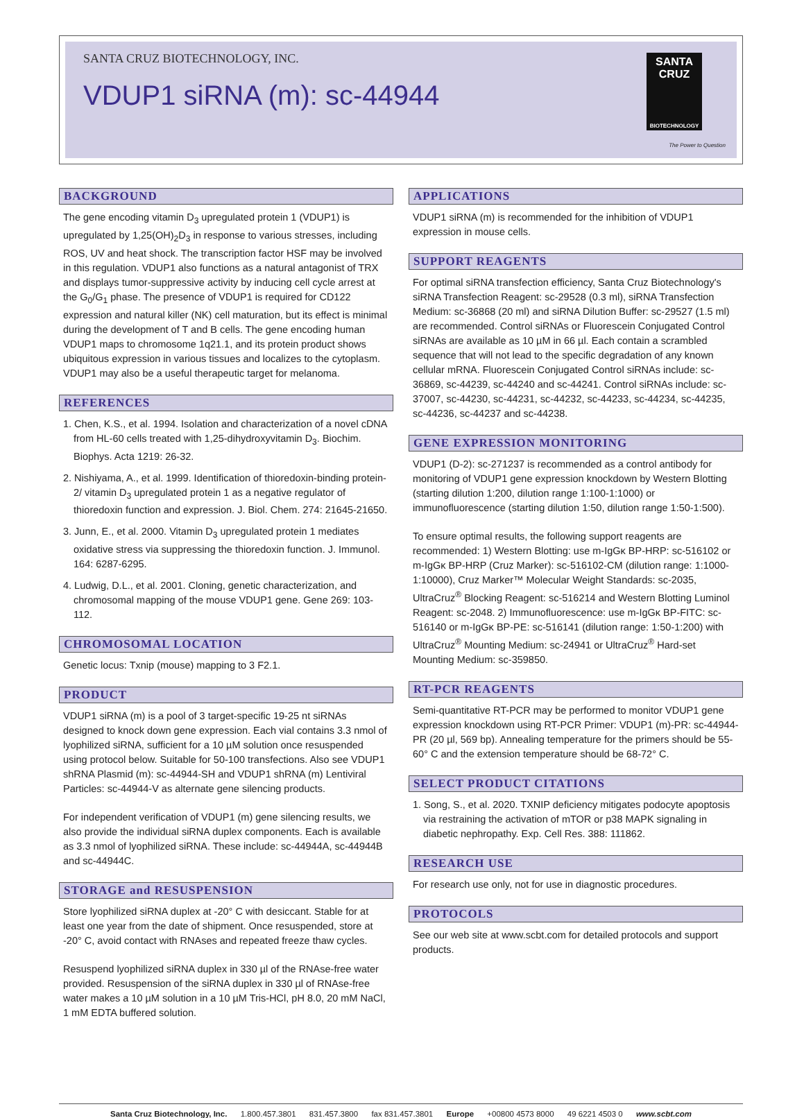SANTA CRUZ BIOTECHNOLOGY, INC.
VDUP1 siRNA (m): sc-44944
SANTA CRUZ
BIOTECHNOLOGY
The Power to Question
BACKGROUND
The gene encoding vitamin D<sub>3</sub> upregulated protein 1 (VDUP1) is upregulated by 1,25(OH)<sub>2</sub>D<sub>3</sub> in response to various stresses, including ROS, UV and heat shock. The transcription factor HSF may be involved in this regulation. VDUP1 also functions as a natural antagonist of TRX and displays tumor-suppressive activity by inducing cell cycle arrest at the G<sub>0</sub>/G<sub>1</sub> phase. The presence of VDUP1 is required for CD122 expression and natural killer (NK) cell maturation, but its effect is minimal during the development of T and B cells. The gene encoding human VDUP1 maps to chromosome 1q21.1, and its protein product shows ubiquitous expression in various tissues and localizes to the cytoplasm. VDUP1 may also be a useful therapeutic target for melanoma.
REFERENCES
1. Chen, K.S., et al. 1994. Isolation and characterization of a novel cDNA from HL-60 cells treated with 1,25-dihydroxyvitamin D<sub>3</sub>. Biochim. Biophys. Acta 1219: 26-32.
2. Nishiyama, A., et al. 1999. Identification of thioredoxin-binding protein-2/ vitamin D<sub>3</sub> upregulated protein 1 as a negative regulator of thioredoxin function and expression. J. Biol. Chem. 274: 21645-21650.
3. Junn, E., et al. 2000. Vitamin D<sub>3</sub> upregulated protein 1 mediates oxidative stress via suppressing the thioredoxin function. J. Immunol. 164: 6287-6295.
4. Ludwig, D.L., et al. 2001. Cloning, genetic characterization, and chromosomal mapping of the mouse VDUP1 gene. Gene 269: 103-112.
CHROMOSOMAL LOCATION
Genetic locus: Txnip (mouse) mapping to 3 F2.1.
PRODUCT
VDUP1 siRNA (m) is a pool of 3 target-specific 19-25 nt siRNAs designed to knock down gene expression. Each vial contains 3.3 nmol of lyophilized siRNA, sufficient for a 10 µM solution once resuspended using protocol below. Suitable for 50-100 transfections. Also see VDUP1 shRNA Plasmid (m): sc-44944-SH and VDUP1 shRNA (m) Lentiviral Particles: sc-44944-V as alternate gene silencing products.
For independent verification of VDUP1 (m) gene silencing results, we also provide the individual siRNA duplex components. Each is available as 3.3 nmol of lyophilized siRNA. These include: sc-44944A, sc-44944B and sc-44944C.
STORAGE and RESUSPENSION
Store lyophilized siRNA duplex at -20° C with desiccant. Stable for at least one year from the date of shipment. Once resuspended, store at -20° C, avoid contact with RNAses and repeated freeze thaw cycles.
Resuspend lyophilized siRNA duplex in 330 µl of the RNAse-free water provided. Resuspension of the siRNA duplex in 330 µl of RNAse-free water makes a 10 µM solution in a 10 µM Tris-HCl, pH 8.0, 20 mM NaCl, 1 mM EDTA buffered solution.
APPLICATIONS
VDUP1 siRNA (m) is recommended for the inhibition of VDUP1 expression in mouse cells.
SUPPORT REAGENTS
For optimal siRNA transfection efficiency, Santa Cruz Biotechnology's siRNA Transfection Reagent: sc-29528 (0.3 ml), siRNA Transfection Medium: sc-36868 (20 ml) and siRNA Dilution Buffer: sc-29527 (1.5 ml) are recommended. Control siRNAs or Fluorescein Conjugated Control siRNAs are available as 10 µM in 66 µl. Each contain a scrambled sequence that will not lead to the specific degradation of any known cellular mRNA. Fluorescein Conjugated Control siRNAs include: sc-36869, sc-44239, sc-44240 and sc-44241. Control siRNAs include: sc-37007, sc-44230, sc-44231, sc-44232, sc-44233, sc-44234, sc-44235, sc-44236, sc-44237 and sc-44238.
GENE EXPRESSION MONITORING
VDUP1 (D-2): sc-271237 is recommended as a control antibody for monitoring of VDUP1 gene expression knockdown by Western Blotting (starting dilution 1:200, dilution range 1:100-1:1000) or immunofluorescence (starting dilution 1:50, dilution range 1:50-1:500).
To ensure optimal results, the following support reagents are recommended: 1) Western Blotting: use m-IgGκ BP-HRP: sc-516102 or m-IgGκ BP-HRP (Cruz Marker): sc-516102-CM (dilution range: 1:1000-1:10000), Cruz Marker™ Molecular Weight Standards: sc-2035, UltraCruz<sup>®</sup> Blocking Reagent: sc-516214 and Western Blotting Luminol Reagent: sc-2048. 2) Immunofluorescence: use m-IgGκ BP-FITC: sc-516140 or m-IgGκ BP-PE: sc-516141 (dilution range: 1:50-1:200) with UltraCruz<sup>®</sup> Mounting Medium: sc-24941 or UltraCruz<sup>®</sup> Hard-set Mounting Medium: sc-359850.
RT-PCR REAGENTS
Semi-quantitative RT-PCR may be performed to monitor VDUP1 gene expression knockdown using RT-PCR Primer: VDUP1 (m)-PR: sc-44944-PR (20 µl, 569 bp). Annealing temperature for the primers should be 55-60° C and the extension temperature should be 68-72° C.
SELECT PRODUCT CITATIONS
1. Song, S., et al. 2020. TXNIP deficiency mitigates podocyte apoptosis via restraining the activation of mTOR or p38 MAPK signaling in diabetic nephropathy. Exp. Cell Res. 388: 111862.
RESEARCH USE
For research use only, not for use in diagnostic procedures.
PROTOCOLS
See our web site at www.scbt.com for detailed protocols and support products.
Santa Cruz Biotechnology, Inc. 1.800.457.3801 831.457.3800 fax 831.457.3801 Europe +00800 4573 8000 49 6221 4503 0 www.scbt.com